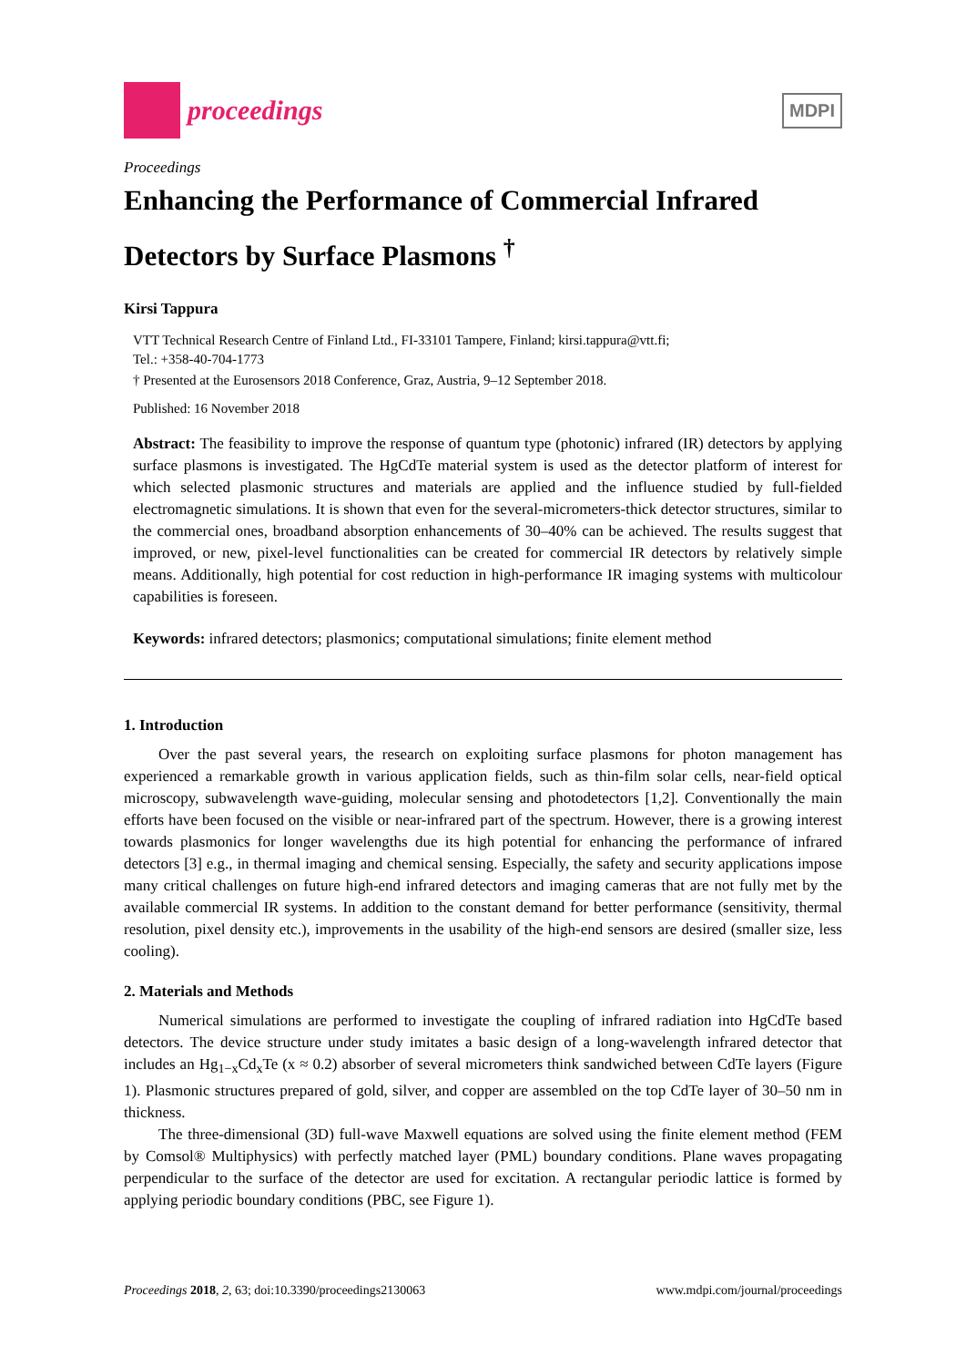proceedings
MDPI
Proceedings
Enhancing the Performance of Commercial Infrared Detectors by Surface Plasmons <sup>†</sup>
Kirsi Tappura
VTT Technical Research Centre of Finland Ltd., FI-33101 Tampere, Finland; kirsi.tappura@vtt.fi;
Tel.: +358-40-704-1773
† Presented at the Eurosensors 2018 Conference, Graz, Austria, 9–12 September 2018.
Published: 16 November 2018
Abstract: The feasibility to improve the response of quantum type (photonic) infrared (IR) detectors by applying surface plasmons is investigated. The HgCdTe material system is used as the detector platform of interest for which selected plasmonic structures and materials are applied and the influence studied by full-fielded electromagnetic simulations. It is shown that even for the several-micrometers-thick detector structures, similar to the commercial ones, broadband absorption enhancements of 30–40% can be achieved. The results suggest that improved, or new, pixel-level functionalities can be created for commercial IR detectors by relatively simple means. Additionally, high potential for cost reduction in high-performance IR imaging systems with multicolour capabilities is foreseen.
Keywords: infrared detectors; plasmonics; computational simulations; finite element method
1. Introduction
Over the past several years, the research on exploiting surface plasmons for photon management has experienced a remarkable growth in various application fields, such as thin-film solar cells, near-field optical microscopy, subwavelength wave-guiding, molecular sensing and photodetectors [1,2]. Conventionally the main efforts have been focused on the visible or near-infrared part of the spectrum. However, there is a growing interest towards plasmonics for longer wavelengths due its high potential for enhancing the performance of infrared detectors [3] e.g., in thermal imaging and chemical sensing. Especially, the safety and security applications impose many critical challenges on future high-end infrared detectors and imaging cameras that are not fully met by the available commercial IR systems. In addition to the constant demand for better performance (sensitivity, thermal resolution, pixel density etc.), improvements in the usability of the high-end sensors are desired (smaller size, less cooling).
2. Materials and Methods
Numerical simulations are performed to investigate the coupling of infrared radiation into HgCdTe based detectors. The device structure under study imitates a basic design of a long-wavelength infrared detector that includes an Hg<sub>1−x</sub>Cd<sub>x</sub>Te (x ≈ 0.2) absorber of several micrometers think sandwiched between CdTe layers (Figure 1). Plasmonic structures prepared of gold, silver, and copper are assembled on the top CdTe layer of 30–50 nm in thickness.
The three-dimensional (3D) full-wave Maxwell equations are solved using the finite element method (FEM by Comsol® Multiphysics) with perfectly matched layer (PML) boundary conditions. Plane waves propagating perpendicular to the surface of the detector are used for excitation. A rectangular periodic lattice is formed by applying periodic boundary conditions (PBC, see Figure 1).
Proceedings 2018, 2, 63; doi:10.3390/proceedings2130063 www.mdpi.com/journal/proceedings